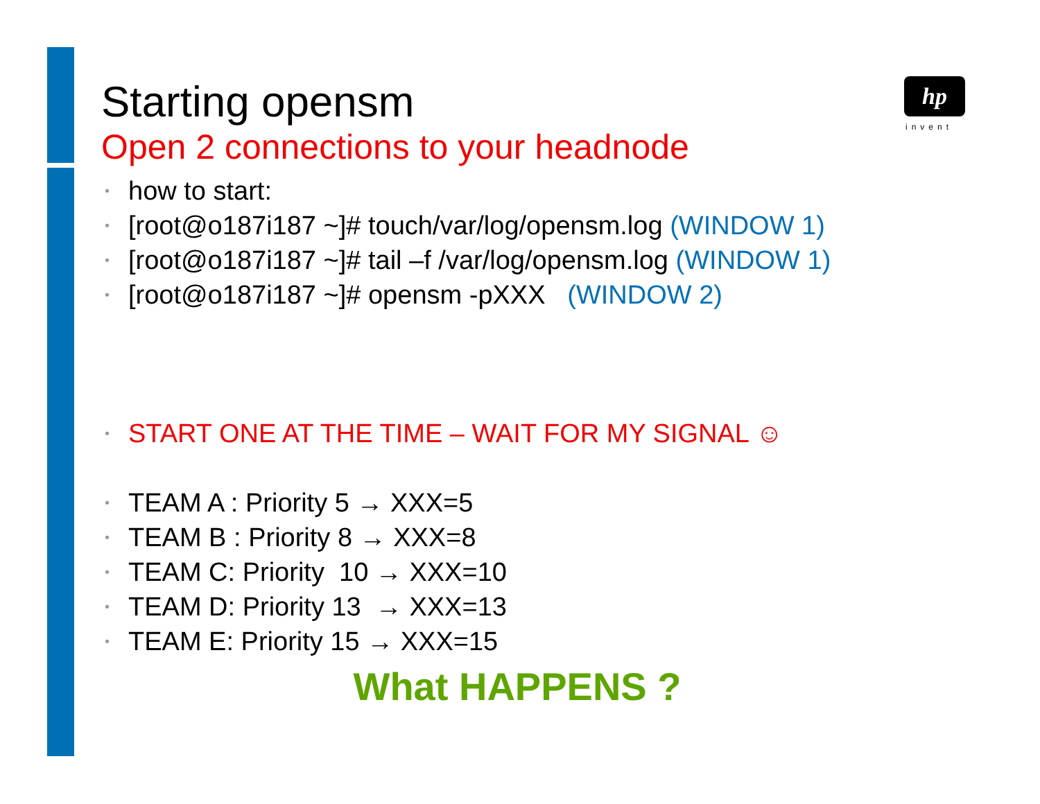hp
invent
Starting opensm
Open 2 connections to your headnode
• how to start:
• [root@o187i187 ~]# touch/var/log/opensm.log (WINDOW 1)
• [root@o187i187 ~]# tail –f /var/log/opensm.log (WINDOW 1)
• [root@o187i187 ~]# opensm -pXXX (WINDOW 2)
• START ONE AT THE TIME – WAIT FOR MY SIGNAL ☺
• TEAM A : Priority 5 → XXX=5
• TEAM B : Priority 8 → XXX=8
• TEAM C: Priority 10 → XXX=10
• TEAM D: Priority 13 → XXX=13
• TEAM E: Priority 15 → XXX=15
What HAPPENS ?